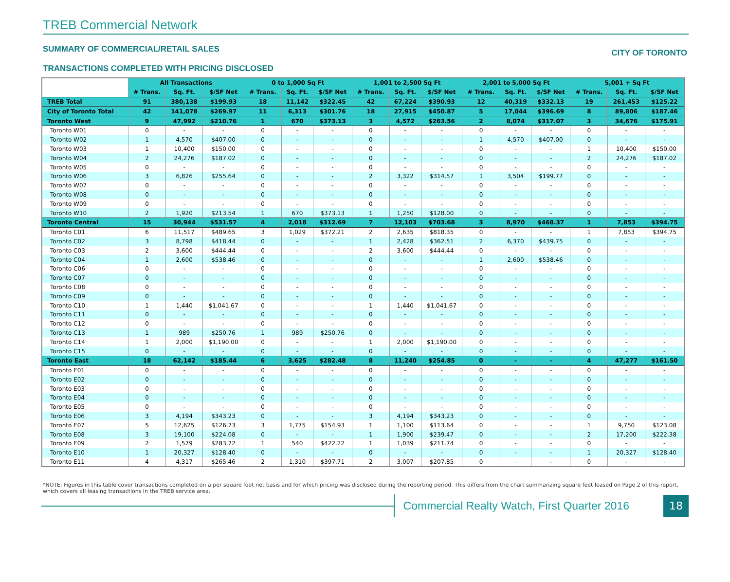TREB Commercial Network
SUMMARY OF COMMERCIAL/RETAIL SALES CITY OF TORONTO
TRANSACTIONS COMPLETED WITH PRICING DISCLOSED
| | All Transactions | | | 0 to 1,000 Sq Ft | | | 1,001 to 2,500 Sq Ft | | | 2,001 to 5,000 Sq Ft | | | 5,001 + Sq Ft | | |
| | # Trans. | Sq. Ft. | $/SF Net | # Trans. | Sq. Ft. | $/SF Net | # Trans. | Sq. Ft. | $/SF Net | # Trans. | Sq. Ft. | $/SF Net | # Trans. | Sq. Ft. | $/SF Net |
| TREB Total | 91 | 380,138 | $199.93 | 18 | 11,142 | $322.45 | 42 | 67,224 | $390.93 | 12 | 40,319 | $332.13 | 19 | 261,453 | $125.22 |
| City of Toronto Total | 42 | 141,078 | $269.97 | 11 | 6,313 | $301.76 | 18 | 27,915 | $450.87 | 5 | 17,044 | $396.69 | 8 | 89,806 | $187.46 |
| Toronto West | 9 | 47,992 | $210.76 | 1 | 670 | $373.13 | 3 | 4,572 | $263.56 | 2 | 8,074 | $317.07 | 3 | 34,676 | $175.91 |
| Toronto W01 | 0 | - | - | 0 | - | - | 0 | - | - | 0 | - | - | 0 | - | - |
| Toronto W02 | 1 | 4,570 | $407.00 | 0 | - | - | 0 | - | - | 1 | 4,570 | $407.00 | 0 | - | - |
| Toronto W03 | 1 | 10,400 | $150.00 | 0 | - | - | 0 | - | - | 0 | - | - | 1 | 10,400 | $150.00 |
| Toronto W04 | 2 | 24,276 | $187.02 | 0 | - | - | 0 | - | - | 0 | - | - | 2 | 24,276 | $187.02 |
| Toronto W05 | 0 | - | - | 0 | - | - | 0 | - | - | 0 | - | - | 0 | - | - |
| Toronto W06 | 3 | 6,826 | $255.64 | 0 | - | - | 2 | 3,322 | $314.57 | 1 | 3,504 | $199.77 | 0 | - | - |
| Toronto W07 | 0 | - | - | 0 | - | - | 0 | - | - | 0 | - | - | 0 | - | - |
| Toronto W08 | 0 | - | - | 0 | - | - | 0 | - | - | 0 | - | - | 0 | - | - |
| Toronto W09 | 0 | - | - | 0 | - | - | 0 | - | - | 0 | - | - | 0 | - | - |
| Toronto W10 | 2 | 1,920 | $213.54 | 1 | 670 | $373.13 | 1 | 1,250 | $128.00 | 0 | - | - | 0 | - | - |
| Toronto Central | 15 | 30,944 | $531.57 | 4 | 2,018 | $312.69 | 7 | 12,103 | $703.68 | 3 | 8,970 | $468.37 | 1 | 7,853 | $394.75 |
| Toronto C01 | 6 | 11,517 | $489.65 | 3 | 1,029 | $372.21 | 2 | 2,635 | $818.35 | 0 | - | - | 1 | 7,853 | $394.75 |
| Toronto C02 | 3 | 8,798 | $418.44 | 0 | - | - | 1 | 2,428 | $362.51 | 2 | 6,370 | $439.75 | 0 | - | - |
| Toronto C03 | 2 | 3,600 | $444.44 | 0 | - | - | 2 | 3,600 | $444.44 | 0 | - | - | 0 | - | - |
| Toronto C04 | 1 | 2,600 | $538.46 | 0 | - | - | 0 | - | - | 1 | 2,600 | $538.46 | 0 | - | - |
| Toronto C06 | 0 | - | - | 0 | - | - | 0 | - | - | 0 | - | - | 0 | - | - |
| Toronto C07 | 0 | - | - | 0 | - | - | 0 | - | - | 0 | - | - | 0 | - | - |
| Toronto C08 | 0 | - | - | 0 | - | - | 0 | - | - | 0 | - | - | 0 | - | - |
| Toronto C09 | 0 | - | - | 0 | - | - | 0 | - | - | 0 | - | - | 0 | - | - |
| Toronto C10 | 1 | 1,440 | $1,041.67 | 0 | - | - | 1 | 1,440 | $1,041.67 | 0 | - | - | 0 | - | - |
| Toronto C11 | 0 | - | - | 0 | - | - | 0 | - | - | 0 | - | - | 0 | - | - |
| Toronto C12 | 0 | - | - | 0 | - | - | 0 | - | - | 0 | - | - | 0 | - | - |
| Toronto C13 | 1 | 989 | $250.76 | 1 | 989 | $250.76 | 0 | - | - | 0 | - | - | 0 | - | - |
| Toronto C14 | 1 | 2,000 | $1,190.00 | 0 | - | - | 1 | 2,000 | $1,190.00 | 0 | - | - | 0 | - | - |
| Toronto C15 | 0 | - | - | 0 | - | - | 0 | - | - | 0 | - | - | 0 | - | - |
| Toronto East | 18 | 62,142 | $185.44 | 6 | 3,625 | $282.48 | 8 | 11,240 | $254.85 | 0 | - | - | 4 | 47,277 | $161.50 |
| Toronto E01 | 0 | - | - | 0 | - | - | 0 | - | - | 0 | - | - | 0 | - | - |
| Toronto E02 | 0 | - | - | 0 | - | - | 0 | - | - | 0 | - | - | 0 | - | - |
| Toronto E03 | 0 | - | - | 0 | - | - | 0 | - | - | 0 | - | - | 0 | - | - |
| Toronto E04 | 0 | - | - | 0 | - | - | 0 | - | - | 0 | - | - | 0 | - | - |
| Toronto E05 | 0 | - | - | 0 | - | - | 0 | - | - | 0 | - | - | 0 | - | - |
| Toronto E06 | 3 | 4,194 | $343.23 | 0 | - | - | 3 | 4,194 | $343.23 | 0 | - | - | 0 | - | - |
| Toronto E07 | 5 | 12,625 | $126.73 | 3 | 1,775 | $154.93 | 1 | 1,100 | $113.64 | 0 | - | - | 1 | 9,750 | $123.08 |
| Toronto E08 | 3 | 19,100 | $224.08 | 0 | - | - | 1 | 1,900 | $239.47 | 0 | - | - | 2 | 17,200 | $222.38 |
| Toronto E09 | 2 | 1,579 | $283.72 | 1 | 540 | $422.22 | 1 | 1,039 | $211.74 | 0 | - | - | 0 | - | - |
| Toronto E10 | 1 | 20,327 | $128.40 | 0 | - | - | 0 | - | - | 0 | - | - | 1 | 20,327 | $128.40 |
| Toronto E11 | 4 | 4,317 | $265.46 | 2 | 1,310 | $397.71 | 2 | 3,007 | $207.85 | 0 | - | - | 0 | - | - |
*NOTE: Figures in this table cover transactions completed on a per square foot net basis and for which pricing was disclosed during the reporting period. This differs from the chart summarizing square feet leased on Page 2 of this report, which covers all leasing transactions in the TREB service area.
Commercial Realty Watch, First Quarter 2016
18